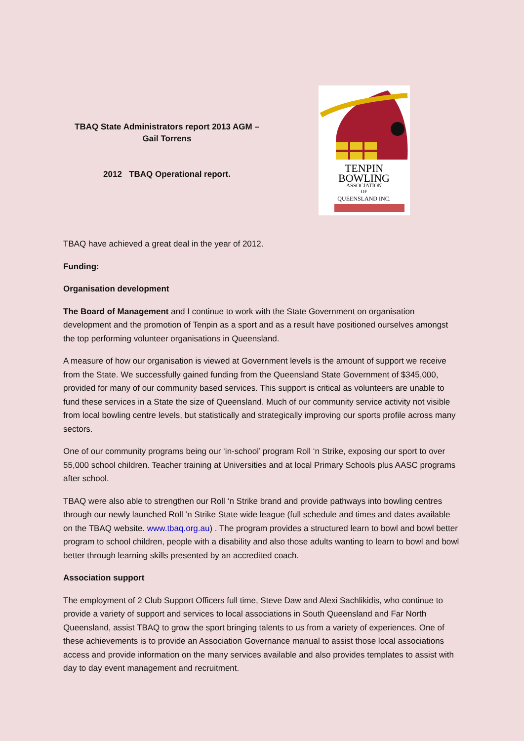TBAQ State Administrators report 2013 AGM –
Gail Torrens
2012 TBAQ Operational report.
TENPIN
BOWLING
ASSOCIATION
OF
QUEENSLAND INC.
TBAQ have achieved a great deal in the year of 2012.
Funding:
Organisation development
The Board of Management and I continue to work with the State Government on organisation development and the promotion of Tenpin as a sport and as a result have positioned ourselves amongst the top performing volunteer organisations in Queensland.
A measure of how our organisation is viewed at Government levels is the amount of support we receive from the State. We successfully gained funding from the Queensland State Government of $345,000, provided for many of our community based services. This support is critical as volunteers are unable to fund these services in a State the size of Queensland. Much of our community service activity not visible from local bowling centre levels, but statistically and strategically improving our sports profile across many sectors.
One of our community programs being our ‘in-school’ program Roll ‘n Strike, exposing our sport to over 55,000 school children. Teacher training at Universities and at local Primary Schools plus AASC programs after school.
TBAQ were also able to strengthen our Roll ‘n Strike brand and provide pathways into bowling centres through our newly launched Roll ‘n Strike State wide league (full schedule and times and dates available on the TBAQ website. www.tbaq.org.au) . The program provides a structured learn to bowl and bowl better program to school children, people with a disability and also those adults wanting to learn to bowl and bowl better through learning skills presented by an accredited coach.
Association support
The employment of 2 Club Support Officers full time, Steve Daw and Alexi Sachlikidis, who continue to provide a variety of support and services to local associations in South Queensland and Far North Queensland, assist TBAQ to grow the sport bringing talents to us from a variety of experiences. One of these achievements is to provide an Association Governance manual to assist those local associations access and provide information on the many services available and also provides templates to assist with day to day event management and recruitment.